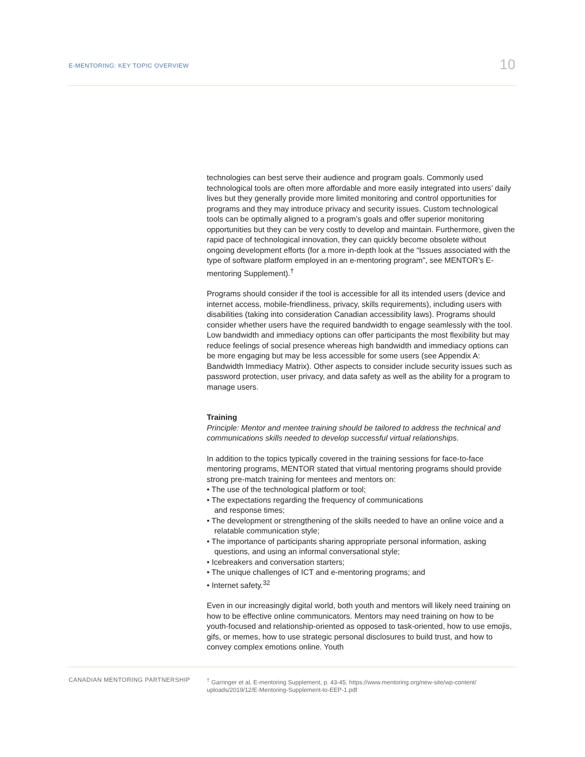E-MENTORING: KEY TOPIC OVERVIEW
10
technologies can best serve their audience and program goals. Commonly used technological tools are often more affordable and more easily integrated into users’ daily lives but they generally provide more limited monitoring and control opportunities for programs and they may introduce privacy and security issues. Custom technological tools can be optimally aligned to a program’s goals and offer superior monitoring opportunities but they can be very costly to develop and maintain. Furthermore, given the rapid pace of technological innovation, they can quickly become obsolete without ongoing development efforts (for a more in-depth look at the “Issues associated with the type of software platform employed in an e-mentoring program”, see MENTOR’s E-mentoring Supplement).<sup>†</sup>
Programs should consider if the tool is accessible for all its intended users (device and internet access, mobile-friendliness, privacy, skills requirements), including users with disabilities (taking into consideration Canadian accessibility laws). Programs should consider whether users have the required bandwidth to engage seamlessly with the tool. Low bandwidth and immediacy options can offer participants the most flexibility but may reduce feelings of social presence whereas high bandwidth and immediacy options can be more engaging but may be less accessible for some users (see Appendix A: Bandwidth Immediacy Matrix). Other aspects to consider include security issues such as password protection, user privacy, and data safety as well as the ability for a program to manage users.
Training
Principle: Mentor and mentee training should be tailored to address the technical and communications skills needed to develop successful virtual relationships.
In addition to the topics typically covered in the training sessions for face-to-face mentoring programs, MENTOR stated that virtual mentoring programs should provide strong pre-match training for mentees and mentors on:
• The use of the technological platform or tool;
• The expectations regarding the frequency of communications
and response times;
• The development or strengthening of the skills needed to have an online voice and a relatable communication style;
• The importance of participants sharing appropriate personal information, asking questions, and using an informal conversational style;
• Icebreakers and conversation starters;
• The unique challenges of ICT and e-mentoring programs; and
• Internet safety.<sup>32</sup>
Even in our increasingly digital world, both youth and mentors will likely need training on how to be effective online communicators. Mentors may need training on how to be youth-focused and relationship-oriented as opposed to task-oriented, how to use emojis, gifs, or memes, how to use strategic personal disclosures to build trust, and how to convey complex emotions online. Youth
CANADIAN MENTORING PARTNERSHIP
<sup>†</sup> Garringer et al, E-mentoring Supplement, p. 43-45. https://www.mentoring.org/new-site/wp-content/ uploads/2019/12/E-Mentoring-Supplement-to-EEP-1.pdf